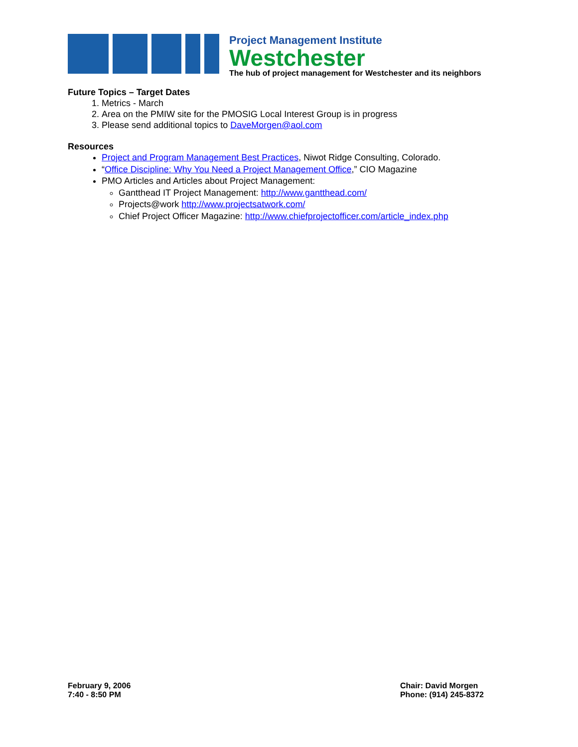Project Management Institute
Westchester
The hub of project management for Westchester and its neighbors
Future Topics – Target Dates
1. Metrics - March
2. Area on the PMIW site for the PMOSIG Local Interest Group is in progress
3. Please send additional topics to DaveMorgen@aol.com
Resources
Project and Program Management Best Practices, Niwot Ridge Consulting, Colorado.
“Office Discipline: Why You Need a Project Management Office,” CIO Magazine
PMO Articles and Articles about Project Management:
Gantthead IT Project Management: http://www.gantthead.com/
Projects@work http://www.projectsatwork.com/
Chief Project Officer Magazine: http://www.chiefprojectofficer.com/article_index.php
February 9, 2006
7:40 - 8:50 PM
Chair: David Morgen
Phone: (914) 245-8372